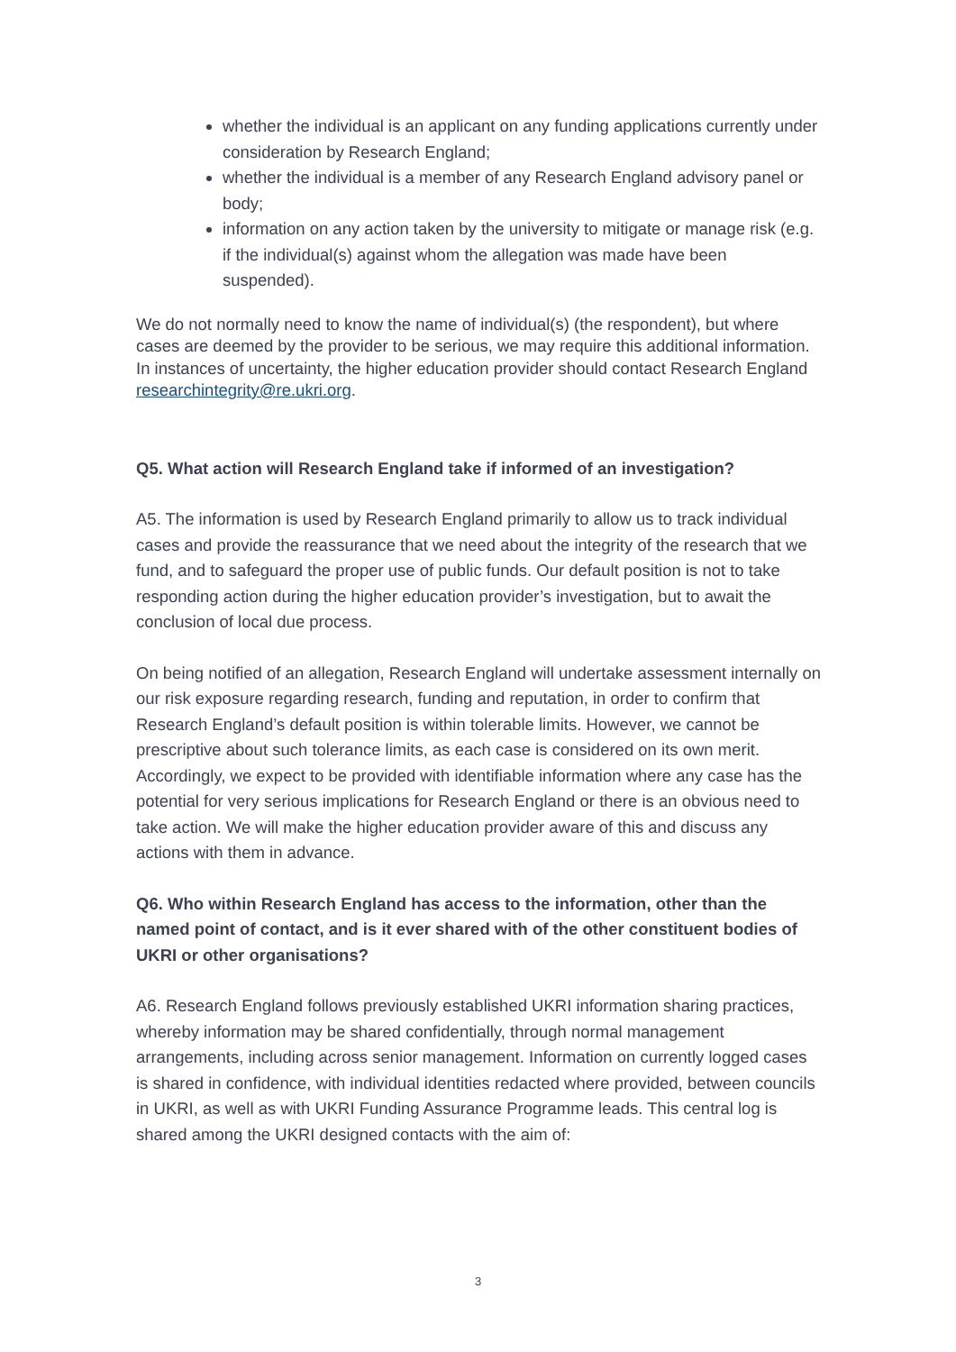whether the individual is an applicant on any funding applications currently under consideration by Research England;
whether the individual is a member of any Research England advisory panel or body;
information on any action taken by the university to mitigate or manage risk (e.g. if the individual(s) against whom the allegation was made have been suspended).
We do not normally need to know the name of individual(s) (the respondent), but where cases are deemed by the provider to be serious, we may require this additional information. In instances of uncertainty, the higher education provider should contact Research England researchintegrity@re.ukri.org.
Q5. What action will Research England take if informed of an investigation?
A5. The information is used by Research England primarily to allow us to track individual cases and provide the reassurance that we need about the integrity of the research that we fund, and to safeguard the proper use of public funds. Our default position is not to take responding action during the higher education provider’s investigation, but to await the conclusion of local due process.
On being notified of an allegation, Research England will undertake assessment internally on our risk exposure regarding research, funding and reputation, in order to confirm that Research England’s default position is within tolerable limits. However, we cannot be prescriptive about such tolerance limits, as each case is considered on its own merit. Accordingly, we expect to be provided with identifiable information where any case has the potential for very serious implications for Research England or there is an obvious need to take action. We will make the higher education provider aware of this and discuss any actions with them in advance.
Q6. Who within Research England has access to the information, other than the named point of contact, and is it ever shared with of the other constituent bodies of UKRI or other organisations?
A6. Research England follows previously established UKRI information sharing practices, whereby information may be shared confidentially, through normal management arrangements, including across senior management. Information on currently logged cases is shared in confidence, with individual identities redacted where provided, between councils in UKRI, as well as with UKRI Funding Assurance Programme leads. This central log is shared among the UKRI designed contacts with the aim of:
3